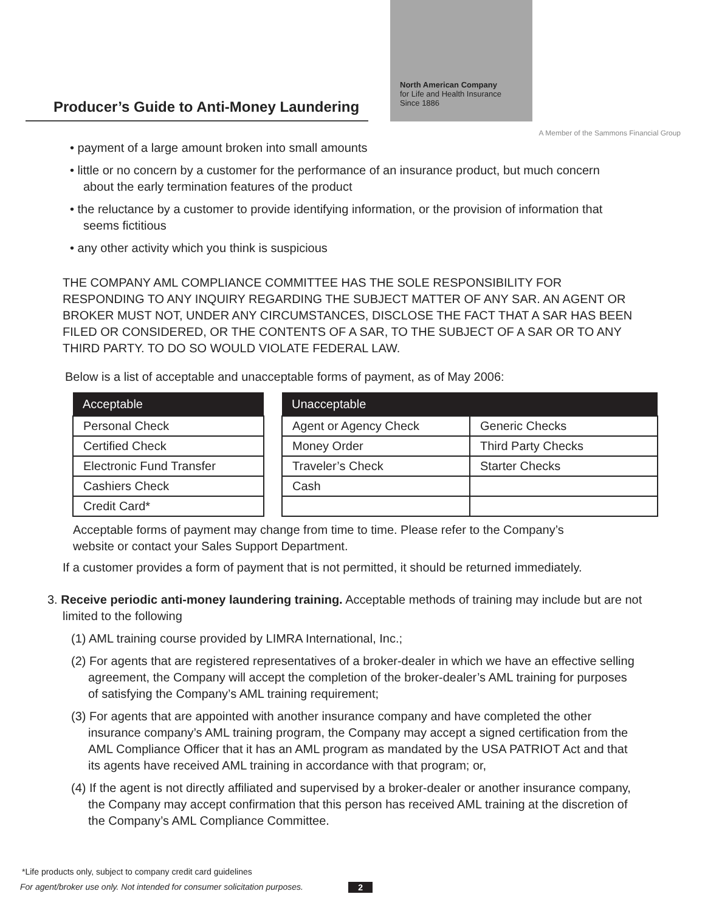Producer’s Guide to Anti-Money Laundering
North American Company
for Life and Health Insurance
Since 1886
A Member of the Sammons Financial Group
• payment of a large amount broken into small amounts
• little or no concern by a customer for the performance of an insurance product, but much concern about the early termination features of the product
• the reluctance by a customer to provide identifying information, or the provision of information that seems fictitious
• any other activity which you think is suspicious
THE COMPANY AML COMPLIANCE COMMITTEE HAS THE SOLE RESPONSIBILITY FOR RESPONDING TO ANY INQUIRY REGARDING THE SUBJECT MATTER OF ANY SAR. AN AGENT OR BROKER MUST NOT, UNDER ANY CIRCUMSTANCES, DISCLOSE THE FACT THAT A SAR HAS BEEN FILED OR CONSIDERED, OR THE CONTENTS OF A SAR, TO THE SUBJECT OF A SAR OR TO ANY THIRD PARTY. TO DO SO WOULD VIOLATE FEDERAL LAW.
Below is a list of acceptable and unacceptable forms of payment, as of May 2006:
| Acceptable |
| --- |
| Personal Check |
| Certified Check |
| Electronic Fund Transfer |
| Cashiers Check |
| Credit Card* |
| Unacceptable | |
| --- | --- |
| Agent or Agency Check | Generic Checks |
| Money Order | Third Party Checks |
| Traveler’s Check | Starter Checks |
| Cash | |
Acceptable forms of payment may change from time to time. Please refer to the Company’s website or contact your Sales Support Department.
If a customer provides a form of payment that is not permitted, it should be returned immediately.
3. Receive periodic anti-money laundering training. Acceptable methods of training may include but are not limited to the following
(1) AML training course provided by LIMRA International, Inc.;
(2) For agents that are registered representatives of a broker-dealer in which we have an effective selling agreement, the Company will accept the completion of the broker-dealer’s AML training for purposes of satisfying the Company’s AML training requirement;
(3) For agents that are appointed with another insurance company and have completed the other insurance company’s AML training program, the Company may accept a signed certification from the AML Compliance Officer that it has an AML program as mandated by the USA PATRIOT Act and that its agents have received AML training in accordance with that program; or,
(4) If the agent is not directly affiliated and supervised by a broker-dealer or another insurance company, the Company may accept confirmation that this person has received AML training at the discretion of the Company’s AML Compliance Committee.
*Life products only, subject to company credit card guidelines
For agent/broker use only. Not intended for consumer solicitation purposes. 2